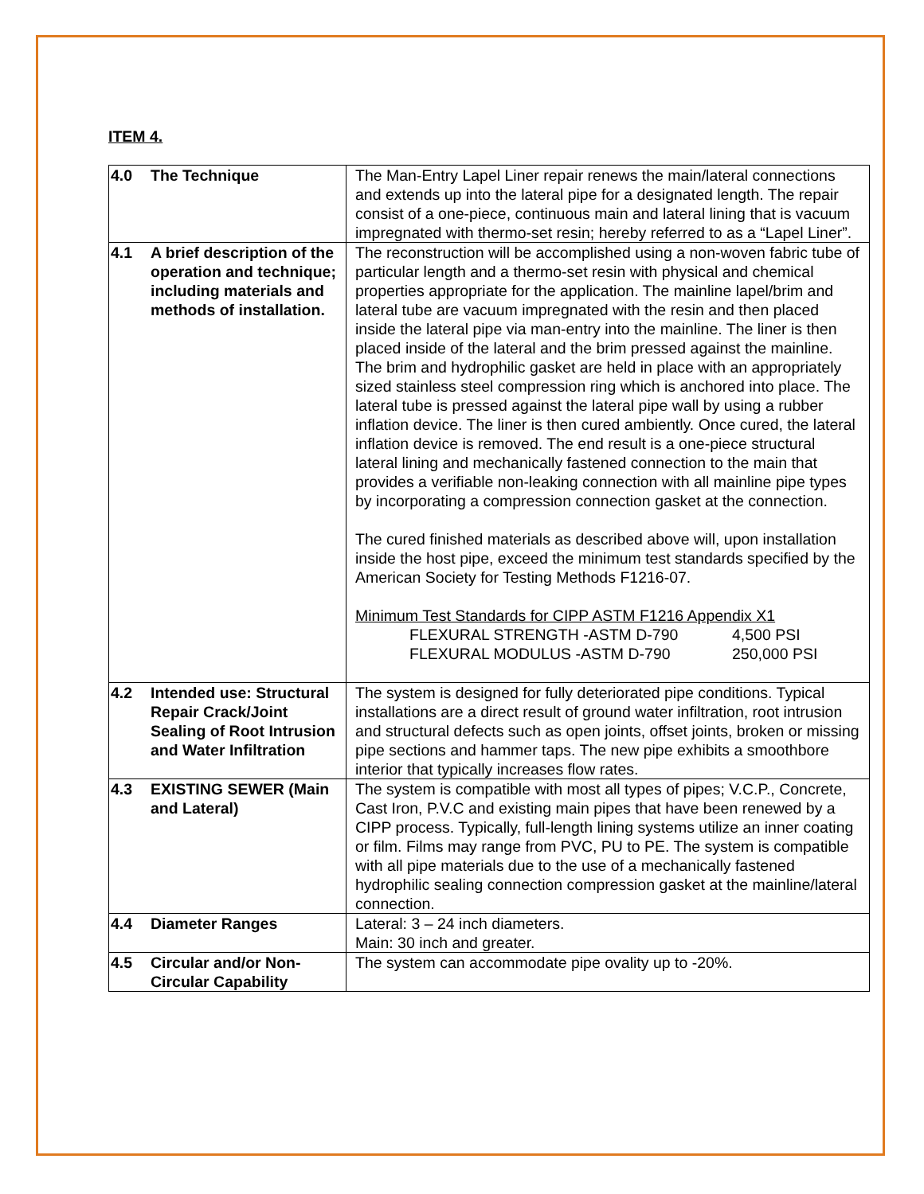ITEM 4.
| 4.0 The Technique | The Man-Entry Lapel Liner repair renews the main/lateral connections and extends up into the lateral pipe for a designated length. The repair consist of a one-piece, continuous main and lateral lining that is vacuum impregnated with thermo-set resin; hereby referred to as a “Lapel Liner”. |
| 4.1 A brief description of the operation and technique; including materials and methods of installation. | The reconstruction will be accomplished using a non-woven fabric tube of particular length and a thermo-set resin with physical and chemical properties appropriate for the application. The mainline lapel/brim and lateral tube are vacuum impregnated with the resin and then placed inside the lateral pipe via man-entry into the mainline. The liner is then placed inside of the lateral and the brim pressed against the mainline. The brim and hydrophilic gasket are held in place with an appropriately sized stainless steel compression ring which is anchored into place. The lateral tube is pressed against the lateral pipe wall by using a rubber inflation device. The liner is then cured ambiently. Once cured, the lateral inflation device is removed. The end result is a one-piece structural lateral lining and mechanically fastened connection to the main that provides a verifiable non-leaking connection with all mainline pipe types by incorporating a compression connection gasket at the connection. The cured finished materials as described above will, upon installation inside the host pipe, exceed the minimum test standards specified by the American Society for Testing Methods F1216-07. Minimum Test Standards for CIPP ASTM F1216 Appendix X1 FLEXURAL STRENGTH -ASTM D-790 4,500 PSI FLEXURAL MODULUS -ASTM D-790 250,000 PSI |
| 4.2 Intended use: Structural Repair Crack/Joint Sealing of Root Intrusion and Water Infiltration | The system is designed for fully deteriorated pipe conditions. Typical installations are a direct result of ground water infiltration, root intrusion and structural defects such as open joints, offset joints, broken or missing pipe sections and hammer taps. The new pipe exhibits a smoothbore interior that typically increases flow rates. |
| 4.3 EXISTING SEWER (Main and Lateral) | The system is compatible with most all types of pipes; V.C.P., Concrete, Cast Iron, P.V.C and existing main pipes that have been renewed by a CIPP process. Typically, full-length lining systems utilize an inner coating or film. Films may range from PVC, PU to PE. The system is compatible with all pipe materials due to the use of a mechanically fastened hydrophilic sealing connection compression gasket at the mainline/lateral connection. |
| 4.4 Diameter Ranges | Lateral: 3 – 24 inch diameters. Main: 30 inch and greater. |
| 4.5 Circular and/or Non-Circular Capability | The system can accommodate pipe ovality up to -20%. |